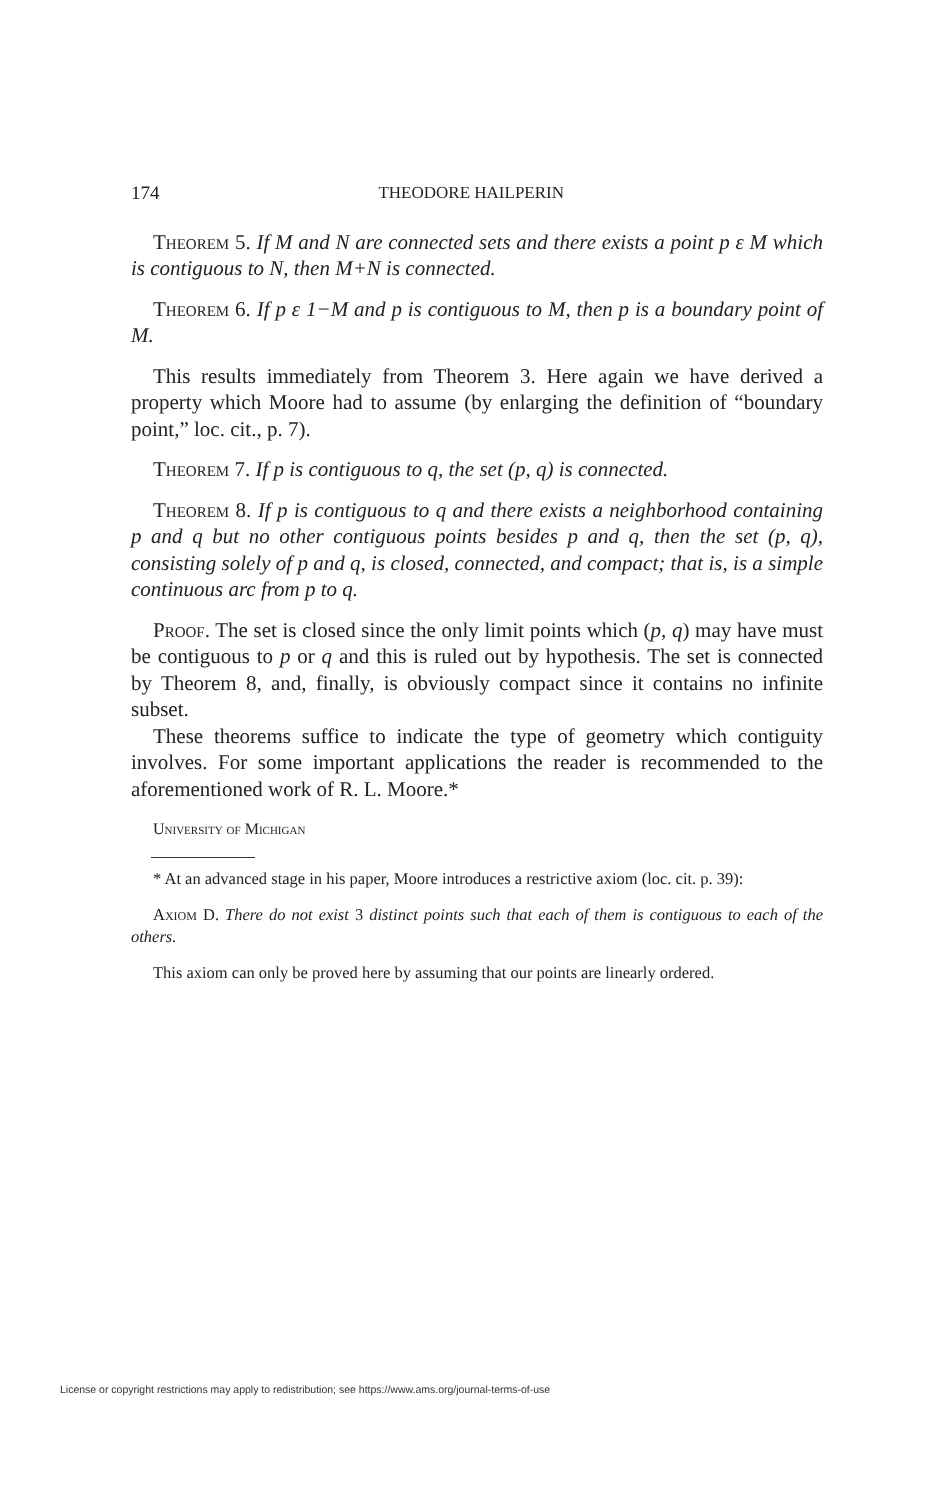174 THEODORE HAILPERIN
Theorem 5. If M and N are connected sets and there exists a point p ε M which is contiguous to N, then M+N is connected.
Theorem 6. If p ε 1−M and p is contiguous to M, then p is a boundary point of M.
This results immediately from Theorem 3. Here again we have derived a property which Moore had to assume (by enlarging the definition of “boundary point,” loc. cit., p. 7).
Theorem 7. If p is contiguous to q, the set (p, q) is connected.
Theorem 8. If p is contiguous to q and there exists a neighborhood containing p and q but no other contiguous points besides p and q, then the set (p, q), consisting solely of p and q, is closed, connected, and compact; that is, is a simple continuous arc from p to q.
Proof. The set is closed since the only limit points which (p, q) may have must be contiguous to p or q and this is ruled out by hypothesis. The set is connected by Theorem 8, and, finally, is obviously compact since it contains no infinite subset.
These theorems suffice to indicate the type of geometry which contiguity involves. For some important applications the reader is recommended to the aforementioned work of R. L. Moore.*
University of Michigan
* At an advanced stage in his paper, Moore introduces a restrictive axiom (loc. cit. p. 39):
Axiom D. There do not exist 3 distinct points such that each of them is contiguous to each of the others.
This axiom can only be proved here by assuming that our points are linearly ordered.
License or copyright restrictions may apply to redistribution; see https://www.ams.org/journal-terms-of-use